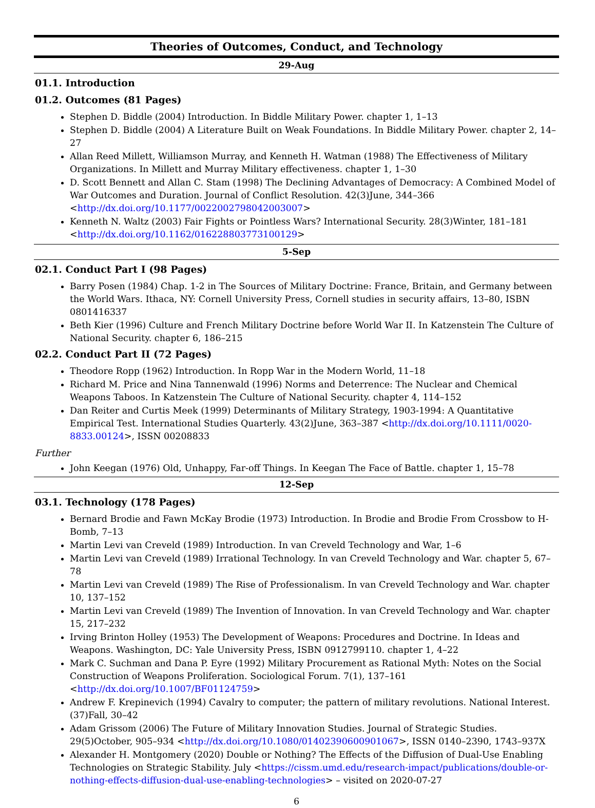Theories of Outcomes, Conduct, and Technology
29-Aug
01.1. Introduction
01.2. Outcomes (81 Pages)
Stephen D. Biddle (2004) Introduction. In Biddle Military Power. chapter 1, 1–13
Stephen D. Biddle (2004) A Literature Built on Weak Foundations. In Biddle Military Power. chapter 2, 14–27
Allan Reed Millett, Williamson Murray, and Kenneth H. Watman (1988) The Effectiveness of Military Organizations. In Millett and Murray Military effectiveness. chapter 1, 1–30
D. Scott Bennett and Allan C. Stam (1998) The Declining Advantages of Democracy: A Combined Model of War Outcomes and Duration. Journal of Conflict Resolution. 42(3)June, 344–366 <http://dx.doi.org/10.1177/0022002798042003007>
Kenneth N. Waltz (2003) Fair Fights or Pointless Wars? International Security. 28(3)Winter, 181–181 <http://dx.doi.org/10.1162/016228803773100129>
5-Sep
02.1. Conduct Part I (98 Pages)
Barry Posen (1984) Chap. 1-2 in The Sources of Military Doctrine: France, Britain, and Germany between the World Wars. Ithaca, NY: Cornell University Press, Cornell studies in security affairs, 13–80, ISBN 0801416337
Beth Kier (1996) Culture and French Military Doctrine before World War II. In Katzenstein The Culture of National Security. chapter 6, 186–215
02.2. Conduct Part II (72 Pages)
Theodore Ropp (1962) Introduction. In Ropp War in the Modern World, 11–18
Richard M. Price and Nina Tannenwald (1996) Norms and Deterrence: The Nuclear and Chemical Weapons Taboos. In Katzenstein The Culture of National Security. chapter 4, 114–152
Dan Reiter and Curtis Meek (1999) Determinants of Military Strategy, 1903-1994: A Quantitative Empirical Test. International Studies Quarterly. 43(2)June, 363–387 <http://dx.doi.org/10.1111/0020-8833.00124>, ISSN 00208833
Further
John Keegan (1976) Old, Unhappy, Far-off Things. In Keegan The Face of Battle. chapter 1, 15–78
12-Sep
03.1. Technology (178 Pages)
Bernard Brodie and Fawn McKay Brodie (1973) Introduction. In Brodie and Brodie From Crossbow to H-Bomb, 7–13
Martin Levi van Creveld (1989) Introduction. In van Creveld Technology and War, 1–6
Martin Levi van Creveld (1989) Irrational Technology. In van Creveld Technology and War. chapter 5, 67–78
Martin Levi van Creveld (1989) The Rise of Professionalism. In van Creveld Technology and War. chapter 10, 137–152
Martin Levi van Creveld (1989) The Invention of Innovation. In van Creveld Technology and War. chapter 15, 217–232
Irving Brinton Holley (1953) The Development of Weapons: Procedures and Doctrine. In Ideas and Weapons. Washington, DC: Yale University Press, ISBN 0912799110. chapter 1, 4–22
Mark C. Suchman and Dana P. Eyre (1992) Military Procurement as Rational Myth: Notes on the Social Construction of Weapons Proliferation. Sociological Forum. 7(1), 137–161 <http://dx.doi.org/10.1007/BF01124759>
Andrew F. Krepinevich (1994) Cavalry to computer; the pattern of military revolutions. National Interest.(37)Fall, 30–42
Adam Grissom (2006) The Future of Military Innovation Studies. Journal of Strategic Studies. 29(5)October, 905–934 <http://dx.doi.org/10.1080/01402390600901067>, ISSN 0140–2390, 1743–937X
Alexander H. Montgomery (2020) Double or Nothing? The Effects of the Diffusion of Dual-Use Enabling Technologies on Strategic Stability. July <https://cissm.umd.edu/research-impact/publications/double-or-nothing-effects-diffusion-dual-use-enabling-technologies> – visited on 2020-07-27
6